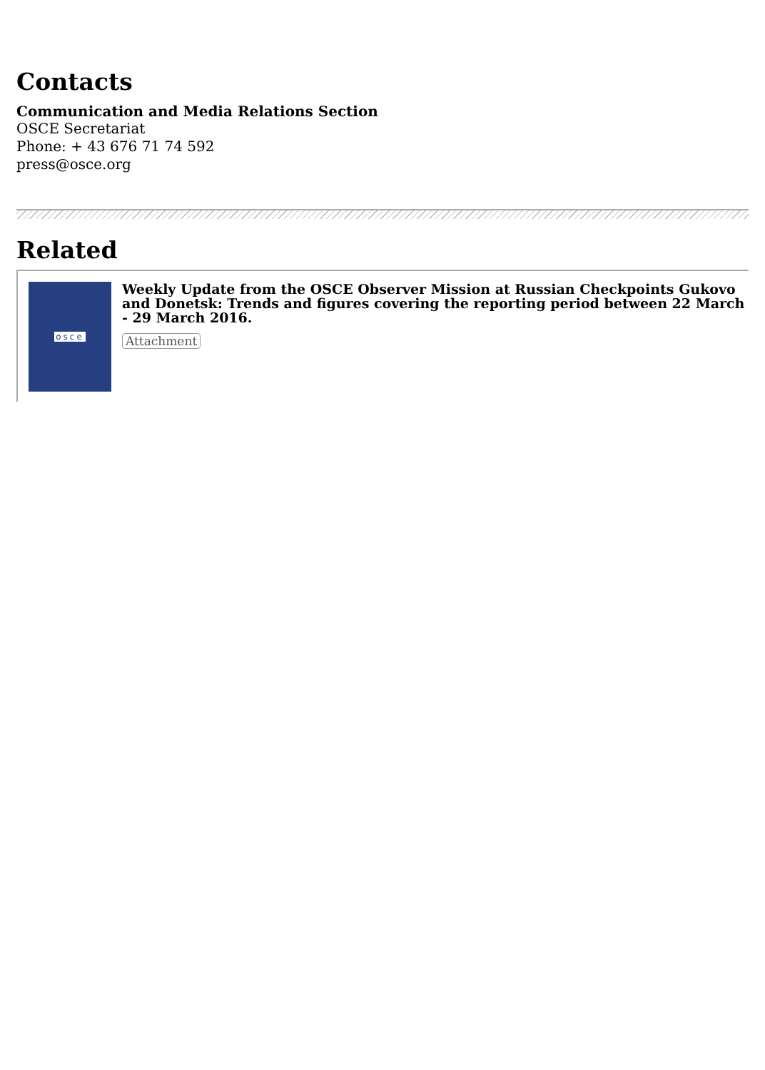Contacts
Communication and Media Relations Section
OSCE Secretariat
Phone: + 43 676 71 74 592
press@osce.org
Related
osce
Weekly Update from the OSCE Observer Mission at Russian Checkpoints Gukovo and Donetsk: Trends and figures covering the reporting period between 22 March - 29 March 2016.
Attachment